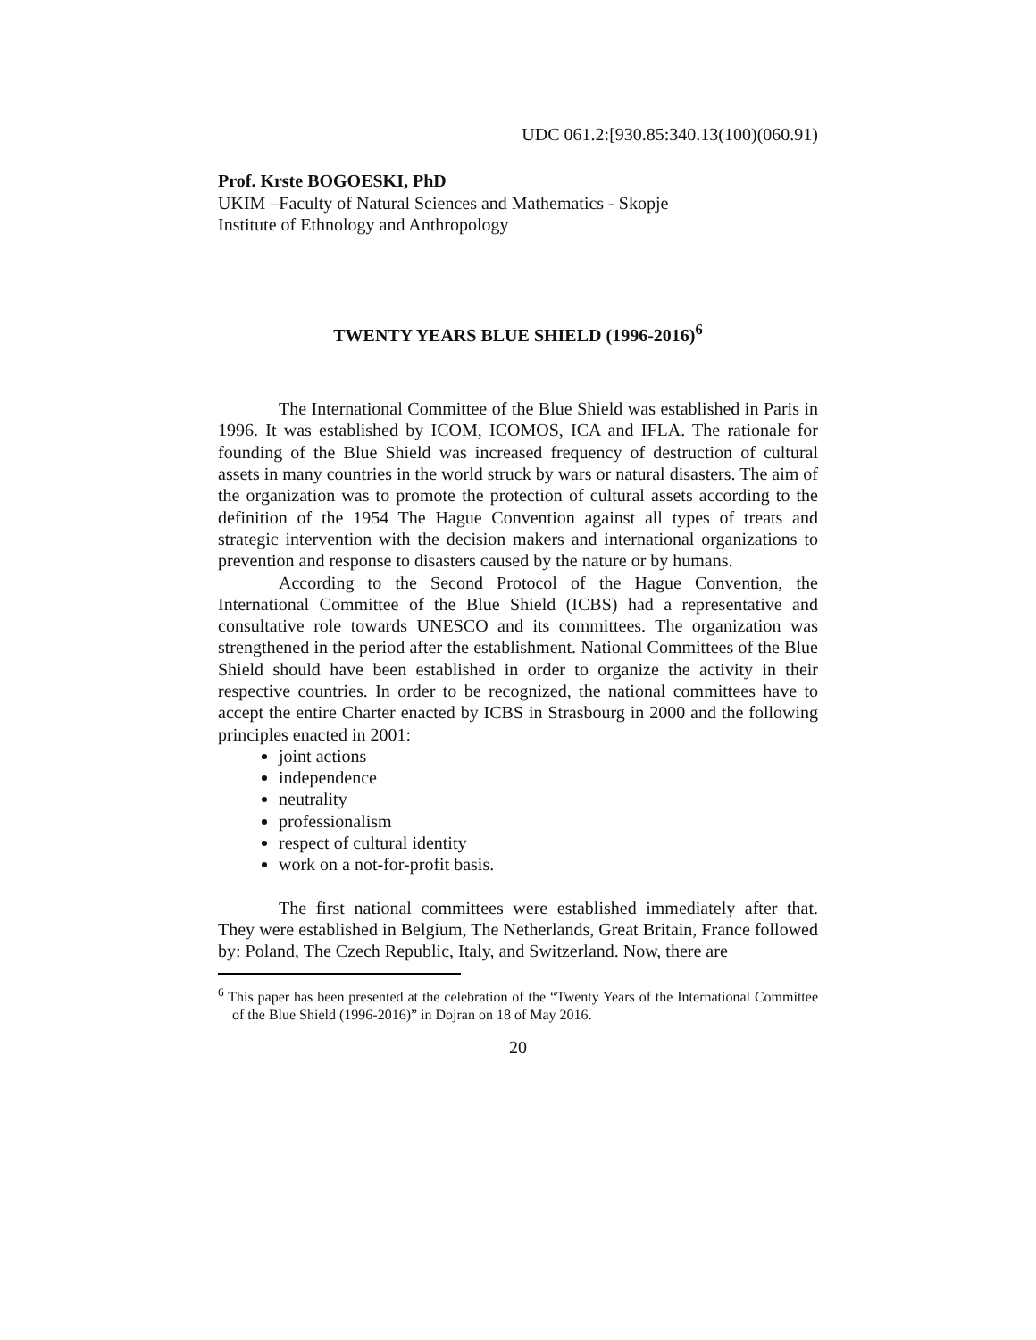UDC 061.2:[930.85:340.13(100)(060.91)
Prof. Krste BOGOESKI, PhD
UKIM –Faculty of Natural Sciences and Mathematics - Skopje
Institute of Ethnology and Anthropology
TWENTY YEARS BLUE SHIELD (1996-2016)<sup>6</sup>
The International Committee of the Blue Shield was established in Paris in 1996. It was established by ICOM, ICOMOS, ICA and IFLA. The rationale for founding of the Blue Shield was increased frequency of destruction of cultural assets in many countries in the world struck by wars or natural disasters. The aim of the organization was to promote the protection of cultural assets according to the definition of the 1954 The Hague Convention against all types of treats and strategic intervention with the decision makers and international organizations to prevention and response to disasters caused by the nature or by humans.
According to the Second Protocol of the Hague Convention, the International Committee of the Blue Shield (ICBS) had a representative and consultative role towards UNESCO and its committees. The organization was strengthened in the period after the establishment. National Committees of the Blue Shield should have been established in order to organize the activity in their respective countries. In order to be recognized, the national committees have to accept the entire Charter enacted by ICBS in Strasbourg in 2000 and the following principles enacted in 2001:
joint actions
independence
neutrality
professionalism
respect of cultural identity
work on a not-for-profit basis.
The first national committees were established immediately after that. They were established in Belgium, The Netherlands, Great Britain, France followed by: Poland, The Czech Republic, Italy, and Switzerland. Now, there are
<sup>6</sup> This paper has been presented at the celebration of the “Twenty Years of the International Committee of the Blue Shield (1996-2016)” in Dojran on 18 of May 2016.
20